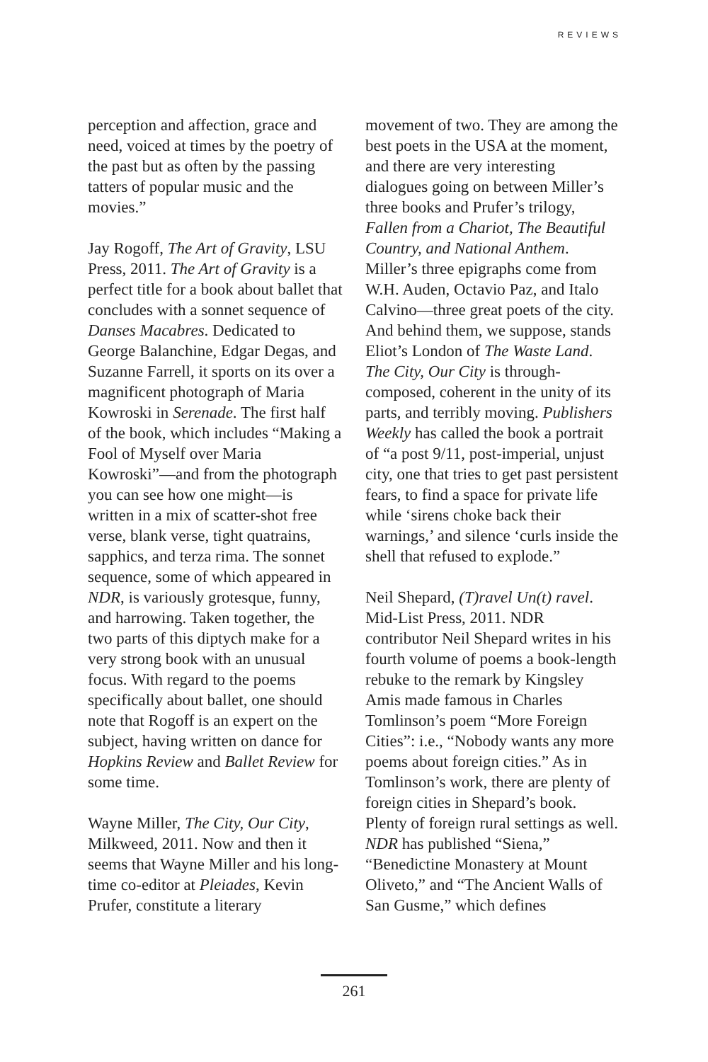REVIEWS
perception and affection, grace and need, voiced at times by the poetry of the past but as often by the passing tatters of popular music and the movies.”
Jay Rogoff, The Art of Gravity, LSU Press, 2011. The Art of Gravity is a perfect title for a book about ballet that concludes with a sonnet sequence of Danses Macabres. Dedicated to George Balanchine, Edgar Degas, and Suzanne Farrell, it sports on its over a magnificent photograph of Maria Kowroski in Serenade. The first half of the book, which includes “Making a Fool of Myself over Maria Kowroski”—and from the photograph you can see how one might—is written in a mix of scatter-shot free verse, blank verse, tight quatrains, sapphics, and terza rima. The sonnet sequence, some of which appeared in NDR, is variously grotesque, funny, and harrowing. Taken together, the two parts of this diptych make for a very strong book with an unusual focus. With regard to the poems specifically about ballet, one should note that Rogoff is an expert on the subject, having written on dance for Hopkins Review and Ballet Review for some time.
Wayne Miller, The City, Our City, Milkweed, 2011. Now and then it seems that Wayne Miller and his long-time co-editor at Pleiades, Kevin Prufer, constitute a literary
movement of two. They are among the best poets in the USA at the moment, and there are very interesting dialogues going on between Miller’s three books and Prufer’s trilogy, Fallen from a Chariot, The Beautiful Country, and National Anthem. Miller’s three epigraphs come from W.H. Auden, Octavio Paz, and Italo Calvino—three great poets of the city. And behind them, we suppose, stands Eliot’s London of The Waste Land. The City, Our City is through-composed, coherent in the unity of its parts, and terribly moving. Publishers Weekly has called the book a portrait of “a post 9/11, post-imperial, unjust city, one that tries to get past persistent fears, to find a space for private life while ‘sirens choke back their warnings,’ and silence ‘curls inside the shell that refused to explode.”
Neil Shepard, (T)ravel Un(t) ravel. Mid-List Press, 2011. NDR contributor Neil Shepard writes in his fourth volume of poems a book-length rebuke to the remark by Kingsley Amis made famous in Charles Tomlinson’s poem “More Foreign Cities”: i.e., “Nobody wants any more poems about foreign cities.” As in Tomlinson’s work, there are plenty of foreign cities in Shepard’s book. Plenty of foreign rural settings as well. NDR has published “Siena,” “Benedictine Monastery at Mount Oliveto,” and “The Ancient Walls of San Gusme,” which defines
261